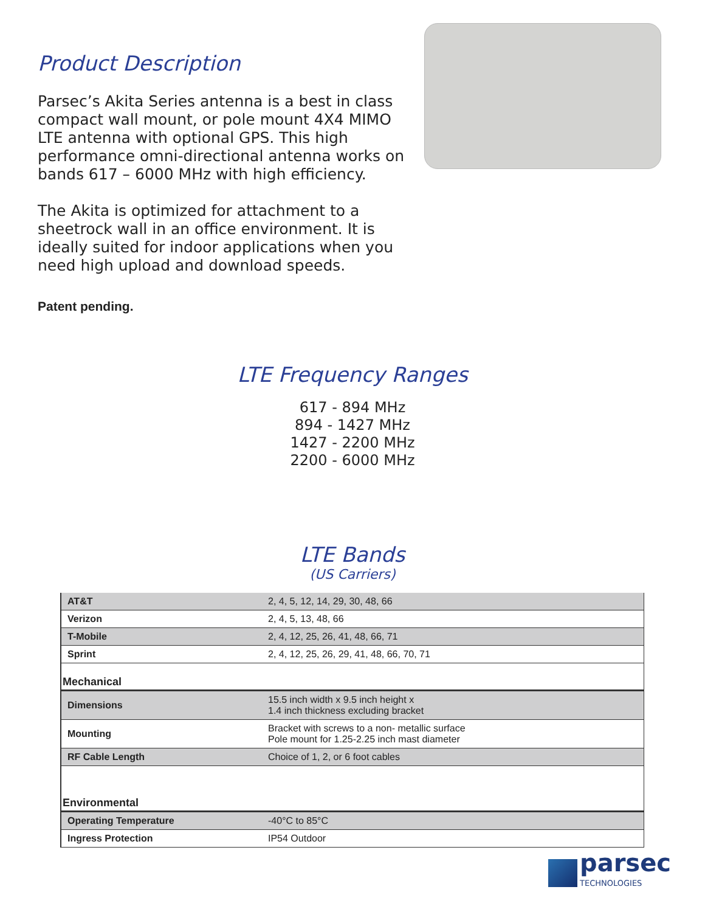Product Description
Parsec’s Akita Series antenna is a best in class compact wall mount, or pole mount 4X4 MIMO LTE antenna with optional GPS. This high performance omni-directional antenna works on bands 617 – 6000 MHz with high efficiency.
The Akita is optimized for attachment to a sheetrock wall in an office environment. It is ideally suited for indoor applications when you need high upload and download speeds.
Patent pending.
LTE Frequency Ranges
617 - 894 MHz
894 - 1427 MHz
1427 - 2200 MHz
2200 - 6000 MHz
LTE Bands
(US Carriers)
| AT&T | 2, 4, 5, 12, 14, 29, 30, 48, 66 |
| Verizon | 2, 4, 5, 13, 48, 66 |
| T-Mobile | 2, 4, 12, 25, 26, 41, 48, 66, 71 |
| Sprint | 2, 4, 12, 25, 26, 29, 41, 48, 66, 70, 71 |
| Mechanical | |
| Dimensions | 15.5 inch width x 9.5 inch height x 1.4 inch thickness excluding bracket |
| Mounting | Bracket with screws to a non- metallic surface Pole mount for 1.25-2.25 inch mast diameter |
| RF Cable Length | Choice of 1, 2, or 6 foot cables |
| Environmental | |
| Operating Temperature | -40°C to 85°C |
| Ingress Protection | IP54 Outdoor |
parsec
TECHNOLOGIES